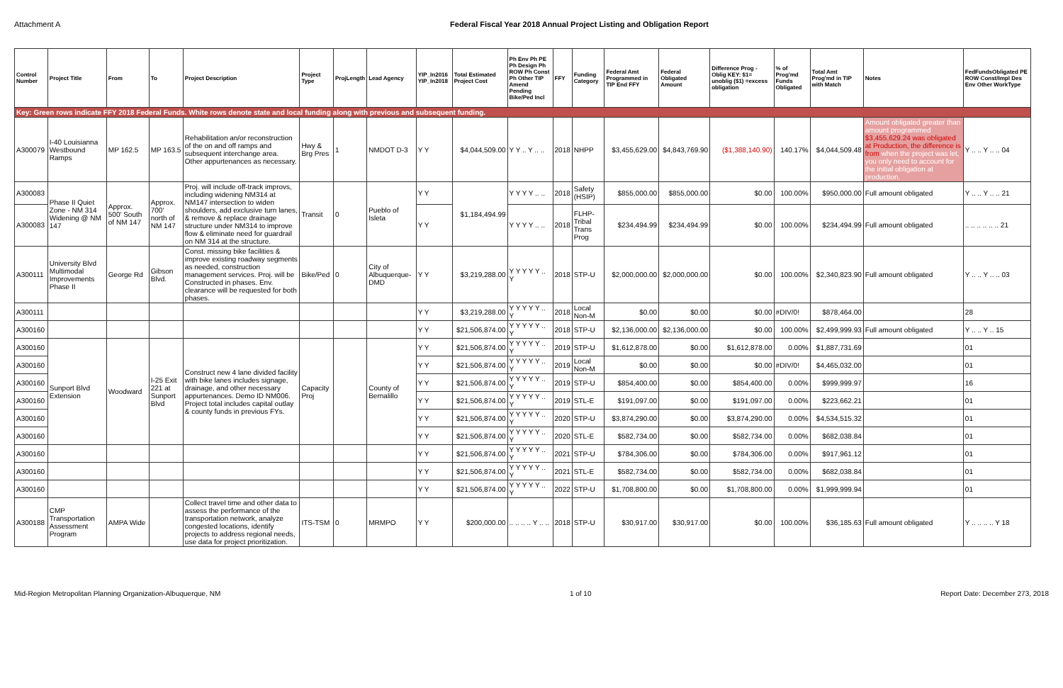Attachment A Federal Fiscal Year 2018 Annual Project Listing and Obligation Report
| Control Number | Project Title | From | To | Project Description | Project Type | ProjLength | Lead Agency | YIP_In2016 YIP_In2018 | Total Estimated Project Cost | Ph Env Ph PE Ph Design Ph ROW Ph Const Ph Other TIP Amend Pending Bike/Ped Incl | FFY | Funding Category | Federal Amt Programmed in TIP End FFY | Federal Obligated Amount | Difference Prog - Oblig KEY: $1= unoblig ($1) =excess obligation | % of Prog'md Funds Obligated | Total Amt Prog'md in TIP with Match | Notes | FedFundsObligated PE ROW Const/Impl Des Env Other WorkType |
| --- | --- | --- | --- | --- | --- | --- | --- | --- | --- | --- | --- | --- | --- | --- | --- | --- | --- | --- | --- |
| Key: Green rows indicate FFY 2018 Federal Funds. White rows denote state and local funding along with previous and subsequent funding. | | | | | | | | | | | | | | | | | | | |
| A300079 | I-40 Louisianna Westbound Ramps | MP 162.5 | MP 163.5 | Rehabilitation an/or reconstruction of the on and off ramps and subsequent interchange area. Other appurtenances as necessary. | Hwy & Brg Pres | 1 | NMDOT D-3 | Y Y | $4,044,509.00 | Y Y .. Y .. .. | 2018 | NHPP | $3,455,629.00 | $4,843,769.90 | ($1,388,140.90) | 140.17% | $4,044,509.48 | Amount obligated greater than amount programmed $3,455,629.24 was obligated at Production, the difference is from when the project was let, you only need to account for the initial obligation at production. | Y .. .. Y .. .. 04 |
| A300083 | Phase II Quiet Zone - NM 314 Widening @ NM 147 | Approx. 500' South of NM 147 | Approx. 700' north of NM 147 | Proj. will include off-track improvs, including widening NM314 at NM147 intersection to widen shoulders, add exclusive turn lanes, & remove & replace drainage structure under NM314 to improve flow & eliminate need for guardrail on NM 314 at the structure. | Transit | 0 | Pueblo of Isleta | Y Y | $1,184,494.99 | Y Y Y Y .. .. | 2018 | Safety (HSIP) | $855,000.00 | $855,000.00 | $0.00 | 100.00% | $950,000.00 | Full amount obligated | Y .. .. Y .. .. 21 |
| A300083 | | | | | | | | Y Y | | Y Y Y Y .. .. | 2018 | FLHP-Tribal Trans Prog | $234,494.99 | $234,494.99 | $0.00 | 100.00% | $234,494.99 | Full amount obligated | .. .. .. .. .. .. 21 |
| A300111 | University Blvd Multimodal Improvements Phase II | George Rd | Gibson Blvd. | Const. missing bike facilities & improve existing roadway segments as needed, construction management services. Proj. will be Constructed in phases. Env. clearance will be requested for both phases. | Bike/Ped | 0 | City of Albuquerque-DMD | Y Y | $3,219,288.00 | Y Y Y Y Y .. Y | 2018 | STP-U | $2,000,000.00 | $2,000,000.00 | $0.00 | 100.00% | $2,340,823.90 | Full amount obligated | Y .. .. Y .. .. 03 |
| A300111 | | | | | | | | Y Y | $3,219,288.00 | Y Y Y Y Y .. Y | 2018 | Local Non-M | $0.00 | $0.00 | $0.00 | #DIV/0! | $878,464.00 | | 28 |
| A300160 | | | | | | | | Y Y | $21,506,874.00 | Y Y Y Y Y .. Y | 2018 | STP-U | $2,136,000.00 | $2,136,000.00 | $0.00 | 100.00% | $2,499,999.93 | Full amount obligated | Y .. .. Y .. 15 |
| A300160 | Sunport Blvd Extension | Woodward | I-25 Exit 221 at Sunport Blvd | Construct new 4 lane divided facility with bike lanes includes signage, drainage, and other necessary appurtenances. Demo ID NM006. Project total includes capital outlay & county funds in previous FYs. | Capacity Proj | | County of Bernalillo | Y Y | $21,506,874.00 | Y Y Y Y Y .. Y | 2019 | STP-U | $1,612,878.00 | $0.00 | $1,612,878.00 | 0.00% | $1,887,731.69 | | 01 |
| A300160 | | | | | | | | Y Y | $21,506,874.00 | Y Y Y Y Y .. Y | 2019 | Local Non-M | $0.00 | $0.00 | $0.00 | #DIV/0! | $4,465,032.00 | | 01 |
| A300160 | | | | | | | | Y Y | $21,506,874.00 | Y Y Y Y Y .. Y | 2019 | STP-U | $854,400.00 | $0.00 | $854,400.00 | 0.00% | $999,999.97 | | 16 |
| A300160 | | | | | | | | Y Y | $21,506,874.00 | Y Y Y Y Y .. Y | 2019 | STL-E | $191,097.00 | $0.00 | $191,097.00 | 0.00% | $223,662.21 | | 01 |
| A300160 | | | | | | | | Y Y | $21,506,874.00 | Y Y Y Y Y .. Y | 2020 | STP-U | $3,874,290.00 | $0.00 | $3,874,290.00 | 0.00% | $4,534,515.32 | | 01 |
| A300160 | | | | | | | | Y Y | $21,506,874.00 | Y Y Y Y Y .. Y | 2020 | STL-E | $582,734.00 | $0.00 | $582,734.00 | 0.00% | $682,038.84 | | 01 |
| A300160 | | | | | | | | Y Y | $21,506,874.00 | Y Y Y Y Y .. Y | 2021 | STP-U | $784,306.00 | $0.00 | $784,306.00 | 0.00% | $917,961.12 | | 01 |
| A300160 | | | | | | | | Y Y | $21,506,874.00 | Y Y Y Y Y .. Y | 2021 | STL-E | $582,734.00 | $0.00 | $582,734.00 | 0.00% | $682,038.84 | | 01 |
| A300160 | | | | | | | | Y Y | $21,506,874.00 | Y Y Y Y Y .. Y | 2022 | STP-U | $1,708,800.00 | $0.00 | $1,708,800.00 | 0.00% | $1,999,999.94 | | 01 |
| A300188 | CMP Transportation Assessment Program | AMPA Wide | | Collect travel time and other data to assess the performance of the transportation network, analyze congested locations, identify projects to address regional needs, use data for project prioritization. | ITS-TSM | 0 | MRMPO | Y Y | $200,000.00 | .. .. .. .. Y .. .. | 2018 | STP-U | $30,917.00 | $30,917.00 | $0.00 | 100.00% | $36,185.63 | Full amount obligated | Y .. .. .. .. Y 18 |
Mid-Region Metropolitan Planning Organization-Albuquerque, NM 1 of 10 Report Date: December 273, 2018